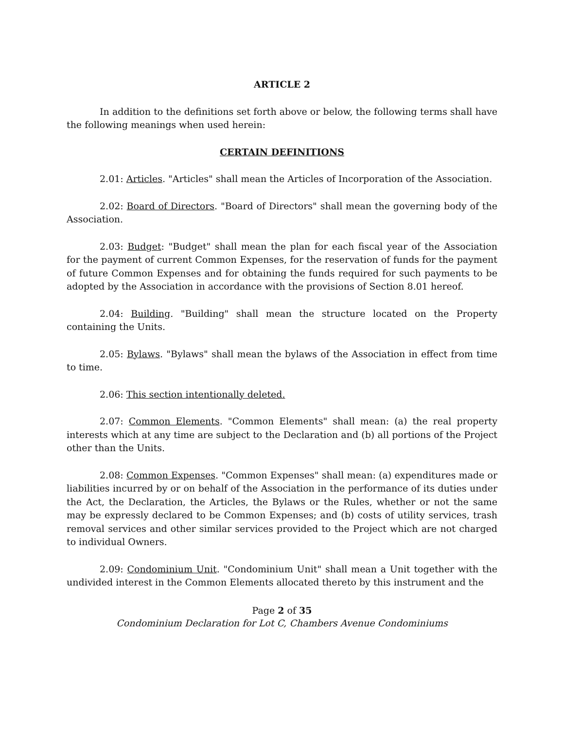ARTICLE 2
In addition to the definitions set forth above or below, the following terms shall have the following meanings when used herein:
CERTAIN DEFINITIONS
2.01: Articles. "Articles" shall mean the Articles of Incorporation of the Association.
2.02: Board of Directors. "Board of Directors" shall mean the governing body of the Association.
2.03: Budget: "Budget" shall mean the plan for each fiscal year of the Association for the payment of current Common Expenses, for the reservation of funds for the payment of future Common Expenses and for obtaining the funds required for such payments to be adopted by the Association in accordance with the provisions of Section 8.01 hereof.
2.04: Building. "Building" shall mean the structure located on the Property containing the Units.
2.05: Bylaws. "Bylaws" shall mean the bylaws of the Association in effect from time to time.
2.06: This section intentionally deleted.
2.07: Common Elements. "Common Elements" shall mean: (a) the real property interests which at any time are subject to the Declaration and (b) all portions of the Project other than the Units.
2.08: Common Expenses. "Common Expenses" shall mean: (a) expenditures made or liabilities incurred by or on behalf of the Association in the performance of its duties under the Act, the Declaration, the Articles, the Bylaws or the Rules, whether or not the same may be expressly declared to be Common Expenses; and (b) costs of utility services, trash removal services and other similar services provided to the Project which are not charged to individual Owners.
2.09: Condominium Unit. "Condominium Unit" shall mean a Unit together with the undivided interest in the Common Elements allocated thereto by this instrument and the
Page 2 of 35
Condominium Declaration for Lot C, Chambers Avenue Condominiums